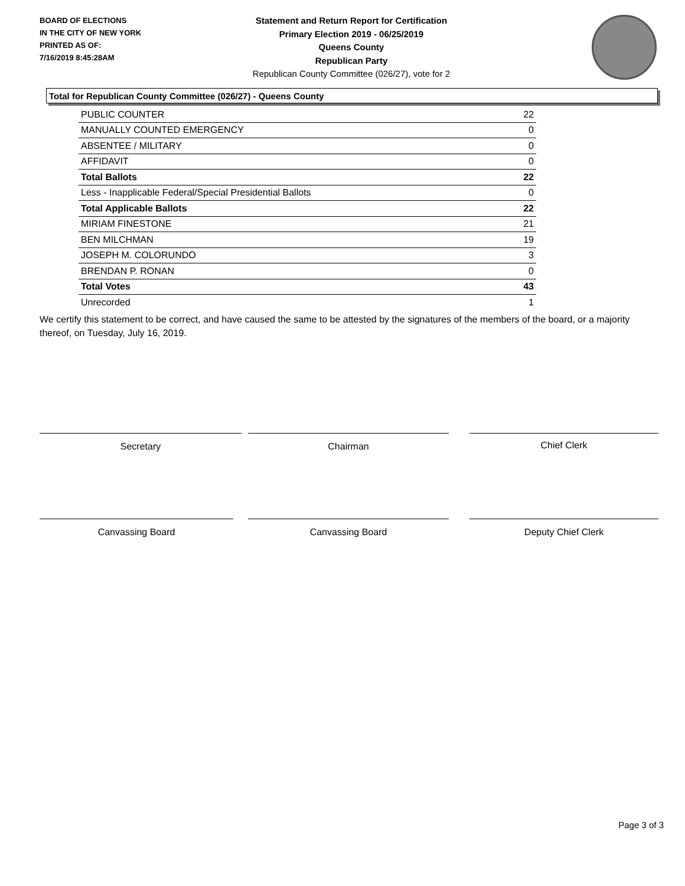BOARD OF ELECTIONS
IN THE CITY OF NEW YORK
PRINTED AS OF:
7/16/2019 8:45:28AM
Statement and Return Report for Certification
Primary Election 2019 - 06/25/2019
Queens County
Republican Party
Republican County Committee (026/27), vote for 2
Total for Republican County Committee (026/27) - Queens County
| PUBLIC COUNTER | 22 |
| MANUALLY COUNTED EMERGENCY | 0 |
| ABSENTEE / MILITARY | 0 |
| AFFIDAVIT | 0 |
| Total Ballots | 22 |
| Less - Inapplicable Federal/Special Presidential Ballots | 0 |
| Total Applicable Ballots | 22 |
| MIRIAM FINESTONE | 21 |
| BEN MILCHMAN | 19 |
| JOSEPH M. COLORUNDO | 3 |
| BRENDAN P. RONAN | 0 |
| Total Votes | 43 |
| Unrecorded | 1 |
We certify this statement to be correct, and have caused the same to be attested by the signatures of the members of the board, or a majority thereof, on Tuesday, July 16, 2019.
Secretary Chairman Chief Clerk
Canvassing Board Canvassing Board Deputy Chief Clerk
Page 3 of 3